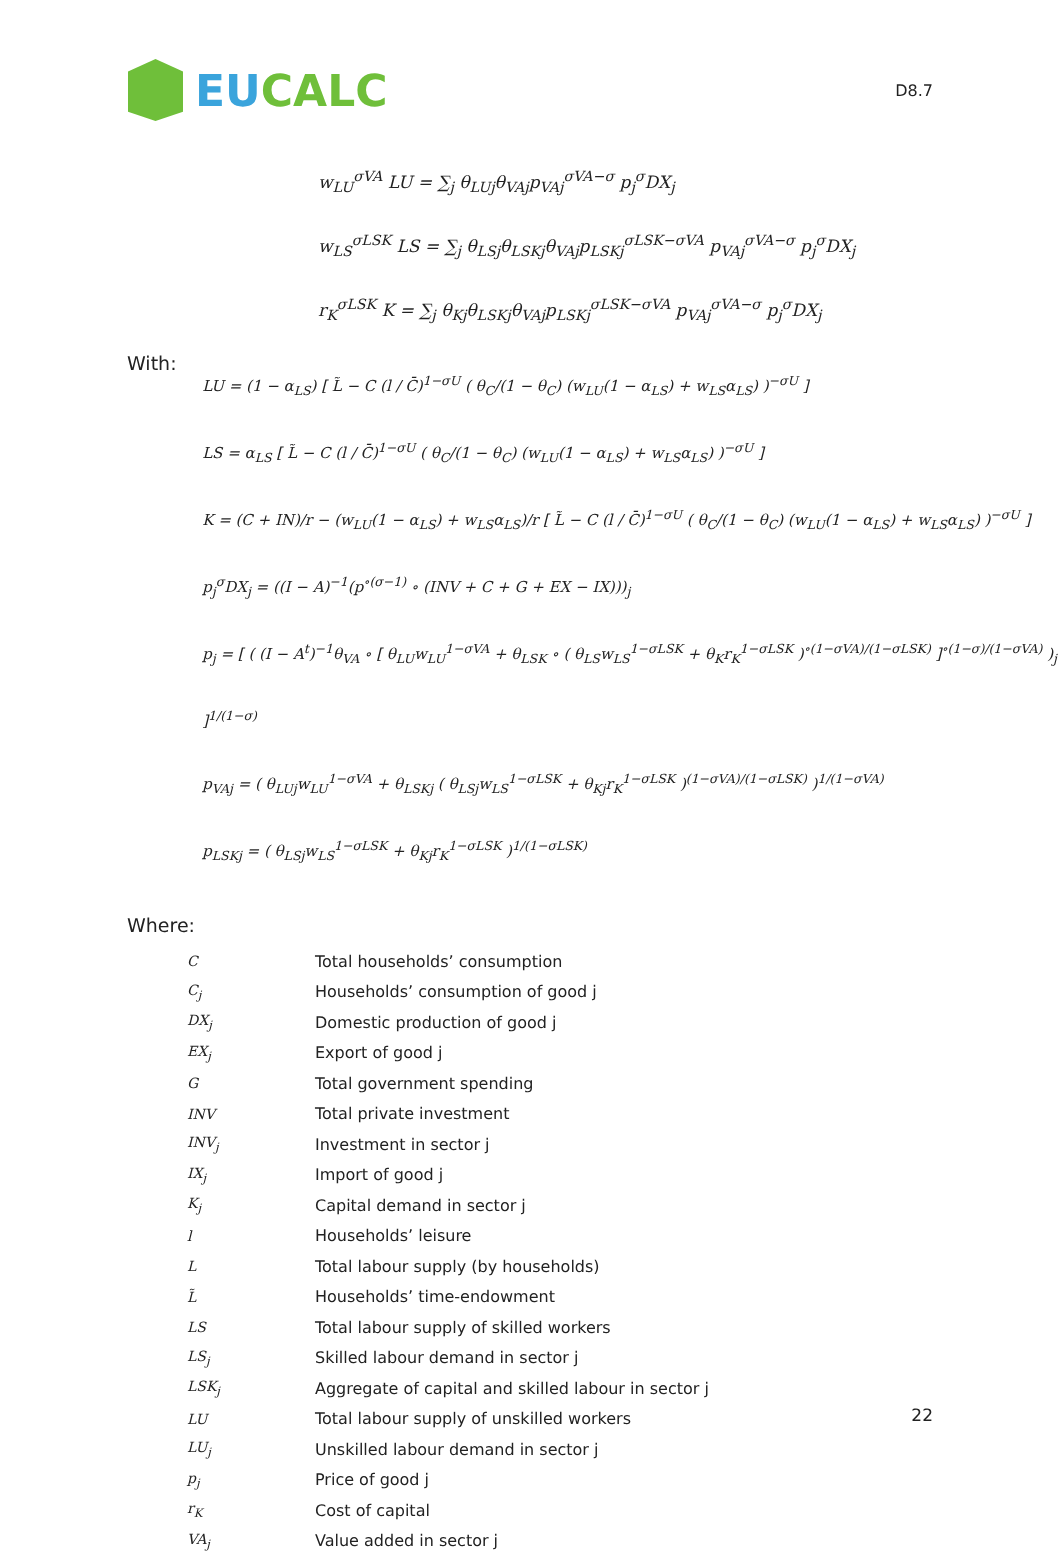EU CALC
D8.7
w<sub>LU</sub><sup>σVA</sup> LU = ∑<sub>j</sub> θ<sub>LUj</sub>θ<sub>VAj</sub>p<sub>VAj</sub><sup>σVA−σ</sup> p<sub>j</sub><sup>σ</sup>DX<sub>j</sub>
w<sub>LS</sub><sup>σLSK</sup> LS = ∑<sub>j</sub> θ<sub>LSj</sub>θ<sub>LSKj</sub>θ<sub>VAj</sub>p<sub>LSKj</sub><sup>σLSK−σVA</sup> p<sub>VAj</sub><sup>σVA−σ</sup> p<sub>j</sub><sup>σ</sup>DX<sub>j</sub>
r<sub>K</sub><sup>σLSK</sup> K = ∑<sub>j</sub> θ<sub>Kj</sub>θ<sub>LSKj</sub>θ<sub>VAj</sub>p<sub>LSKj</sub><sup>σLSK−σVA</sup> p<sub>VAj</sub><sup>σVA−σ</sup> p<sub>j</sub><sup>σ</sup>DX<sub>j</sub>
With:
LU = (1 − α<sub>LS</sub>) [ L̃ − C (l / C̄)<sup>1−σU</sup> ( θ<sub>C</sub>/(1 − θ<sub>C</sub>) (w<sub>LU</sub>(1 − α<sub>LS</sub>) + w<sub>LS</sub>α<sub>LS</sub>) )<sup>−σU</sup> ]
LS = α<sub>LS</sub> [ L̃ − C (l / C̄)<sup>1−σU</sup> ( θ<sub>C</sub>/(1 − θ<sub>C</sub>) (w<sub>LU</sub>(1 − α<sub>LS</sub>) + w<sub>LS</sub>α<sub>LS</sub>) )<sup>−σU</sup> ]
K = (C + IN)/r − (w<sub>LU</sub>(1 − α<sub>LS</sub>) + w<sub>LS</sub>α<sub>LS</sub>)/r [ L̃ − C (l / C̄)<sup>1−σU</sup> ( θ<sub>C</sub>/(1 − θ<sub>C</sub>) (w<sub>LU</sub>(1 − α<sub>LS</sub>) + w<sub>LS</sub>α<sub>LS</sub>) )<sup>−σU</sup> ]
p<sub>j</sub><sup>σ</sup>DX<sub>j</sub> = ((I − A)<sup>−1</sup>(p<sup>∘(σ−1)</sup> ∘ (INV + C + G + EX − IX)))<sub>j</sub>
p<sub>j</sub> = [ ( (I − A<sup>t</sup>)<sup>−1</sup>θ<sub>VA</sub> ∘ [ θ<sub>LU</sub>w<sub>LU</sub><sup>1−σVA</sup> + θ<sub>LSK</sub> ∘ ( θ<sub>LS</sub>w<sub>LS</sub><sup>1−σLSK</sup> + θ<sub>K</sub>r<sub>K</sub><sup>1−σLSK</sup> )<sup>∘(1−σVA)/(1−σLSK)</sup> ]<sup>∘(1−σ)/(1−σVA)</sup> )<sub>j</sub> ]<sup>1/(1−σ)</sup>
p<sub>VAj</sub> = ( θ<sub>LUj</sub>w<sub>LU</sub><sup>1−σVA</sup> + θ<sub>LSKj</sub> ( θ<sub>LSj</sub>w<sub>LS</sub><sup>1−σLSK</sup> + θ<sub>Kj</sub>r<sub>K</sub><sup>1−σLSK</sup> )<sup>(1−σVA)/(1−σLSK)</sup> )<sup>1/(1−σVA)</sup>
p<sub>LSKj</sub> = ( θ<sub>LSj</sub>w<sub>LS</sub><sup>1−σLSK</sup> + θ<sub>Kj</sub>r<sub>K</sub><sup>1−σLSK</sup> )<sup>1/(1−σLSK)</sup>
Where:
| C | Total households’ consumption |
| C<sub>j</sub> | Households’ consumption of good j |
| DX<sub>j</sub> | Domestic production of good j |
| EX<sub>j</sub> | Export of good j |
| G | Total government spending |
| INV | Total private investment |
| INV<sub>j</sub> | Investment in sector j |
| IX<sub>j</sub> | Import of good j |
| K<sub>j</sub> | Capital demand in sector j |
| l | Households’ leisure |
| L | Total labour supply (by households) |
| L̃ | Households’ time-endowment |
| LS | Total labour supply of skilled workers |
| LS<sub>j</sub> | Skilled labour demand in sector j |
| LSK<sub>j</sub> | Aggregate of capital and skilled labour in sector j |
| LU | Total labour supply of unskilled workers |
| LU<sub>j</sub> | Unskilled labour demand in sector j |
| p<sub>j</sub> | Price of good j |
| r<sub>K</sub> | Cost of capital |
| VA<sub>j</sub> | Value added in sector j |
22